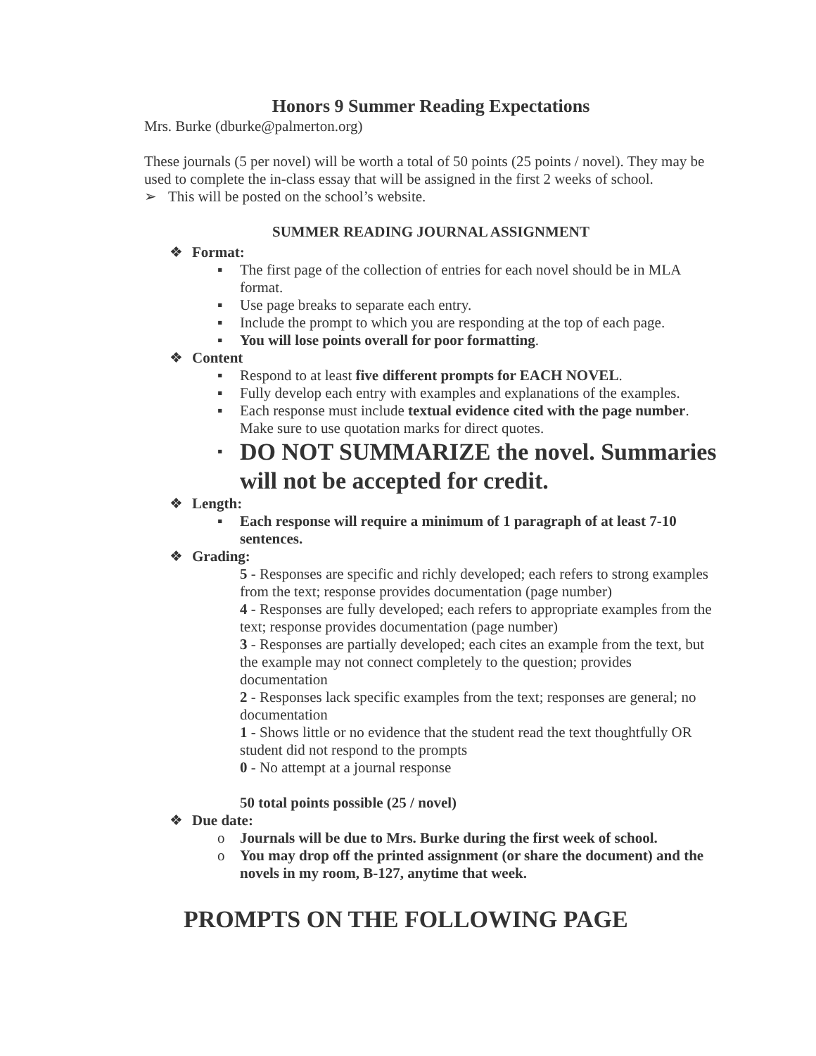Honors 9 Summer Reading Expectations
Mrs. Burke (dburke@palmerton.org)
These journals (5 per novel) will be worth a total of 50 points (25 points / novel). They may be used to complete the in-class essay that will be assigned in the first 2 weeks of school.
➢ This will be posted on the school’s website.
SUMMER READING JOURNAL ASSIGNMENT
❖ Format:
▪ The first page of the collection of entries for each novel should be in MLA format.
▪ Use page breaks to separate each entry.
▪ Include the prompt to which you are responding at the top of each page.
▪ You will lose points overall for poor formatting.
❖ Content
▪ Respond to at least five different prompts for EACH NOVEL.
▪ Fully develop each entry with examples and explanations of the examples.
▪ Each response must include textual evidence cited with the page number. Make sure to use quotation marks for direct quotes.
▪ DO NOT SUMMARIZE the novel. Summaries will not be accepted for credit.
❖ Length:
▪ Each response will require a minimum of 1 paragraph of at least 7-10 sentences.
❖ Grading:
5 - Responses are specific and richly developed; each refers to strong examples from the text; response provides documentation (page number)
4 - Responses are fully developed; each refers to appropriate examples from the text; response provides documentation (page number)
3 - Responses are partially developed; each cites an example from the text, but the example may not connect completely to the question; provides documentation
2 - Responses lack specific examples from the text; responses are general; no documentation
1 - Shows little or no evidence that the student read the text thoughtfully OR student did not respond to the prompts
0 - No attempt at a journal response
50 total points possible (25 / novel)
❖ Due date:
o Journals will be due to Mrs. Burke during the first week of school.
o You may drop off the printed assignment (or share the document) and the novels in my room, B-127, anytime that week.
PROMPTS ON THE FOLLOWING PAGE